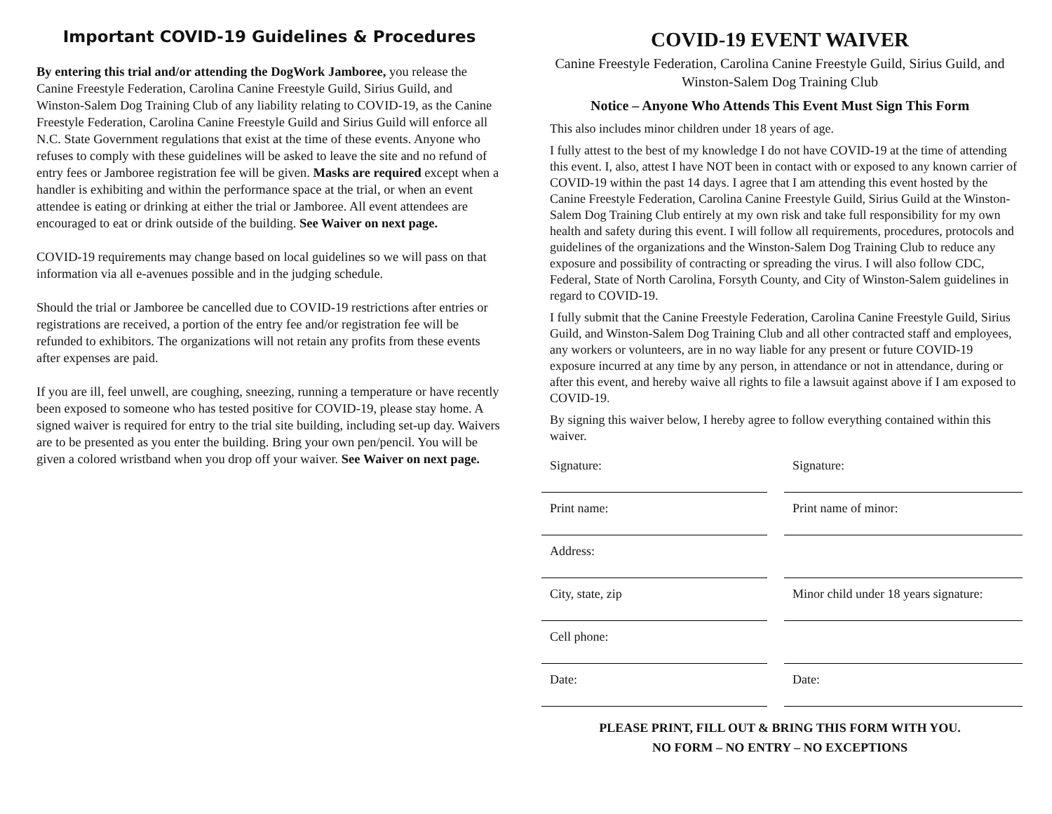Important COVID-19 Guidelines & Procedures
By entering this trial and/or attending the DogWork Jamboree, you release the Canine Freestyle Federation, Carolina Canine Freestyle Guild, Sirius Guild, and Winston-Salem Dog Training Club of any liability relating to COVID-19, as the Canine Freestyle Federation, Carolina Canine Freestyle Guild and Sirius Guild will enforce all N.C. State Government regulations that exist at the time of these events. Anyone who refuses to comply with these guidelines will be asked to leave the site and no refund of entry fees or Jamboree registration fee will be given. Masks are required except when a handler is exhibiting and within the performance space at the trial, or when an event attendee is eating or drinking at either the trial or Jamboree. All event attendees are encouraged to eat or drink outside of the building. See Waiver on next page.
COVID-19 requirements may change based on local guidelines so we will pass on that information via all e-avenues possible and in the judging schedule.
Should the trial or Jamboree be cancelled due to COVID-19 restrictions after entries or registrations are received, a portion of the entry fee and/or registration fee will be refunded to exhibitors. The organizations will not retain any profits from these events after expenses are paid.
If you are ill, feel unwell, are coughing, sneezing, running a temperature or have recently been exposed to someone who has tested positive for COVID-19, please stay home. A signed waiver is required for entry to the trial site building, including set-up day. Waivers are to be presented as you enter the building. Bring your own pen/pencil. You will be given a colored wristband when you drop off your waiver. See Waiver on next page.
COVID-19 EVENT WAIVER
Canine Freestyle Federation, Carolina Canine Freestyle Guild, Sirius Guild, and Winston-Salem Dog Training Club
Notice – Anyone Who Attends This Event Must Sign This Form
This also includes minor children under 18 years of age.
I fully attest to the best of my knowledge I do not have COVID-19 at the time of attending this event. I, also, attest I have NOT been in contact with or exposed to any known carrier of COVID-19 within the past 14 days. I agree that I am attending this event hosted by the Canine Freestyle Federation, Carolina Canine Freestyle Guild, Sirius Guild at the Winston-Salem Dog Training Club entirely at my own risk and take full responsibility for my own health and safety during this event. I will follow all requirements, procedures, protocols and guidelines of the organizations and the Winston-Salem Dog Training Club to reduce any exposure and possibility of contracting or spreading the virus. I will also follow CDC, Federal, State of North Carolina, Forsyth County, and City of Winston-Salem guidelines in regard to COVID-19.
I fully submit that the Canine Freestyle Federation, Carolina Canine Freestyle Guild, Sirius Guild, and Winston-Salem Dog Training Club and all other contracted staff and employees, any workers or volunteers, are in no way liable for any present or future COVID-19 exposure incurred at any time by any person, in attendance or not in attendance, during or after this event, and hereby waive all rights to file a lawsuit against above if I am exposed to COVID-19.
By signing this waiver below, I hereby agree to follow everything contained within this waiver.
Signature:
Signature:
Print name:
Print name of minor:
Address:
City, state, zip
Minor child under 18 years signature:
Cell phone:
Date:
Date:
PLEASE PRINT, FILL OUT & BRING THIS FORM WITH YOU.
NO FORM – NO ENTRY – NO EXCEPTIONS